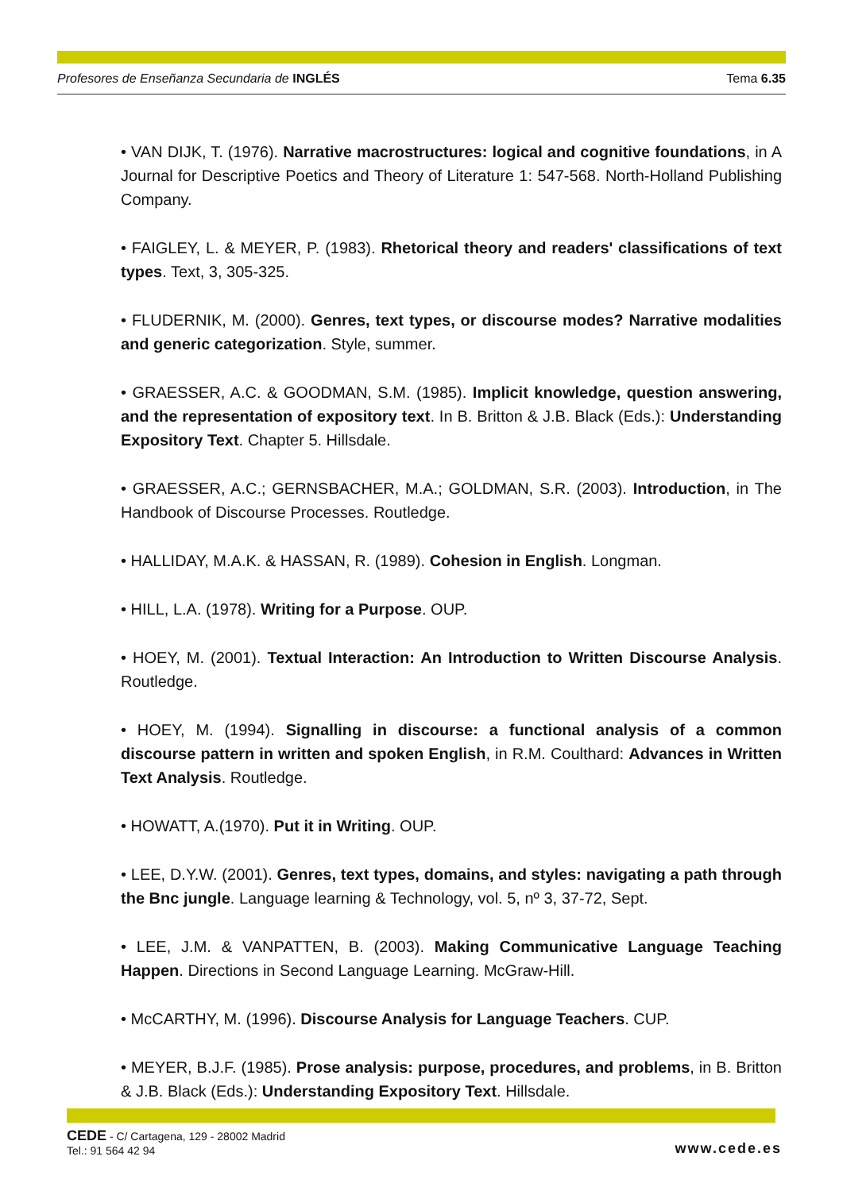Profesores de Enseñanza Secundaria de INGLÉS Tema 6.35
• VAN DIJK, T. (1976). Narrative macrostructures: logical and cognitive foundations, in A Journal for Descriptive Poetics and Theory of Literature 1: 547-568. North-Holland Publishing Company.
• FAIGLEY, L. & MEYER, P. (1983). Rhetorical theory and readers' classifications of text types. Text, 3, 305-325.
• FLUDERNIK, M. (2000). Genres, text types, or discourse modes? Narrative modalities and generic categorization. Style, summer.
• GRAESSER, A.C. & GOODMAN, S.M. (1985). Implicit knowledge, question answering, and the representation of expository text. In B. Britton & J.B. Black (Eds.): Understanding Expository Text. Chapter 5. Hillsdale.
• GRAESSER, A.C.; GERNSBACHER, M.A.; GOLDMAN, S.R. (2003). Introduction, in The Handbook of Discourse Processes. Routledge.
• HALLIDAY, M.A.K. & HASSAN, R. (1989). Cohesion in English. Longman.
• HILL, L.A. (1978). Writing for a Purpose. OUP.
• HOEY, M. (2001). Textual Interaction: An Introduction to Written Discourse Analysis. Routledge.
• HOEY, M. (1994). Signalling in discourse: a functional analysis of a common discourse pattern in written and spoken English, in R.M. Coulthard: Advances in Written Text Analysis. Routledge.
• HOWATT, A.(1970). Put it in Writing. OUP.
• LEE, D.Y.W. (2001). Genres, text types, domains, and styles: navigating a path through the Bnc jungle. Language learning & Technology, vol. 5, nº 3, 37-72, Sept.
• LEE, J.M. & VANPATTEN, B. (2003). Making Communicative Language Teaching Happen. Directions in Second Language Learning. McGraw-Hill.
• McCARTHY, M. (1996). Discourse Analysis for Language Teachers. CUP.
• MEYER, B.J.F. (1985). Prose analysis: purpose, procedures, and problems, in B. Britton & J.B. Black (Eds.): Understanding Expository Text. Hillsdale.
CEDE - C/ Cartagena, 129 - 28002 Madrid
Tel.: 91 564 42 94
www.cede.es